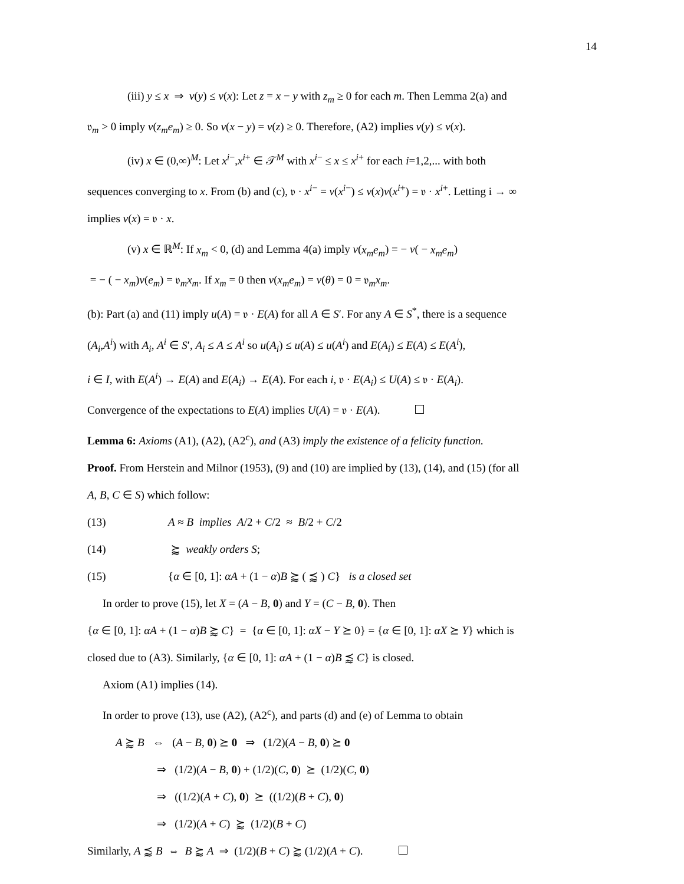14
(iii) y ≤ x ⇒ v(y) ≤ v(x): Let z = x − y with z<sub>m</sub> ≥ 0 for each m. Then Lemma 2(a) and
𝔳<sub>m</sub> > 0 imply v(z<sub>m</sub>e<sub>m</sub>) ≥ 0. So v(x − y) = v(z) ≥ 0. Therefore, (A2) implies v(y) ≤ v(x).
(iv) x ∈ (0,∞)<sup>M</sup>: Let x<sup>i−</sup>,x<sup>i+</sup> ∈ 𝒯<sup>M</sup> with x<sup>i−</sup> ≤ x ≤ x<sup>i+</sup> for each i=1,2,... with both
sequences converging to x. From (b) and (c), 𝔳 · x<sup>i−</sup> = v(x<sup>i−</sup>) ≤ v(x)v(x<sup>i+</sup>) = 𝔳 · x<sup>i+</sup>. Letting i → ∞
implies v(x) = 𝔳 · x.
(v) x ∈ ℝ<sup>M</sup>: If x<sub>m</sub> < 0, (d) and Lemma 4(a) imply v(x<sub>m</sub>e<sub>m</sub>) = − v( − x<sub>m</sub>e<sub>m</sub>)
= − ( − x<sub>m</sub>)v(e<sub>m</sub>) = 𝔳<sub>m</sub>x<sub>m</sub>. If x<sub>m</sub> = 0 then v(x<sub>m</sub>e<sub>m</sub>) = v(θ) = 0 = 𝔳<sub>m</sub>x<sub>m</sub>.
(b): Part (a) and (11) imply u(A) = 𝔳 · E(A) for all A ∈ S′. For any A ∈ S<sup>*</sup>, there is a sequence
(A<sub>i</sub>,A<sup>i</sup>) with A<sub>i</sub>, A<sup>i</sup> ∈ S′, A<sub>i</sub> ≤ A ≤ A<sup>i</sup> so u(A<sub>i</sub>) ≤ u(A) ≤ u(A<sup>i</sup>) and E(A<sub>i</sub>) ≤ E(A) ≤ E(A<sup>i</sup>),
i ∈ I, with E(A<sup>i</sup>) → E(A) and E(A<sub>i</sub>) → E(A). For each i, 𝔳 · E(A<sub>i</sub>) ≤ U(A) ≤ 𝔳 · E(A<sub>i</sub>).
Convergence of the expectations to E(A) implies U(A) = 𝔳 · E(A).
Lemma 6: Axioms (A1), (A2), (A2<sup>c</sup>), and (A3) imply the existence of a felicity function.
Proof. From Herstein and Milnor (1953), (9) and (10) are implied by (13), (14), and (15) (for all
A, B, C ∈ S) which follow:
(13) A ≈ B implies A/2 + C/2 ≈ B/2 + C/2
(14) ⪸ weakly orders S;
(15) {α ∈ [0, 1]: αA + (1 − α)B ⪸ ( ⪷ ) C} is a closed set
In order to prove (15), let X = (A − B, 0) and Y = (C − B, 0). Then
{α ∈ [0, 1]: αA + (1 − α)B ⪸ C} = {α ∈ [0, 1]: αX − Y ⪰ 0} = {α ∈ [0, 1]: αX ⪰ Y} which is
closed due to (A3). Similarly, {α ∈ [0, 1]: αA + (1 − α)B ⪷ C} is closed.
Axiom (A1) implies (14).
In order to prove (13), use (A2), (A2<sup>c</sup>), and parts (d) and (e) of Lemma to obtain
A ⪸ B ⇔ (A − B, 0) ⪰ 0 ⇒ (1/2)(A − B, 0) ⪰ 0
⇒ (1/2)(A − B, 0) + (1/2)(C, 0) ⪰ (1/2)(C, 0)
⇒ ((1/2)(A + C), 0) ⪰ ((1/2)(B + C), 0)
⇒ (1/2)(A + C) ⪸ (1/2)(B + C)
Similarly, A ⪷ B ⇔ B ⪸ A ⇒ (1/2)(B + C) ⪸ (1/2)(A + C).